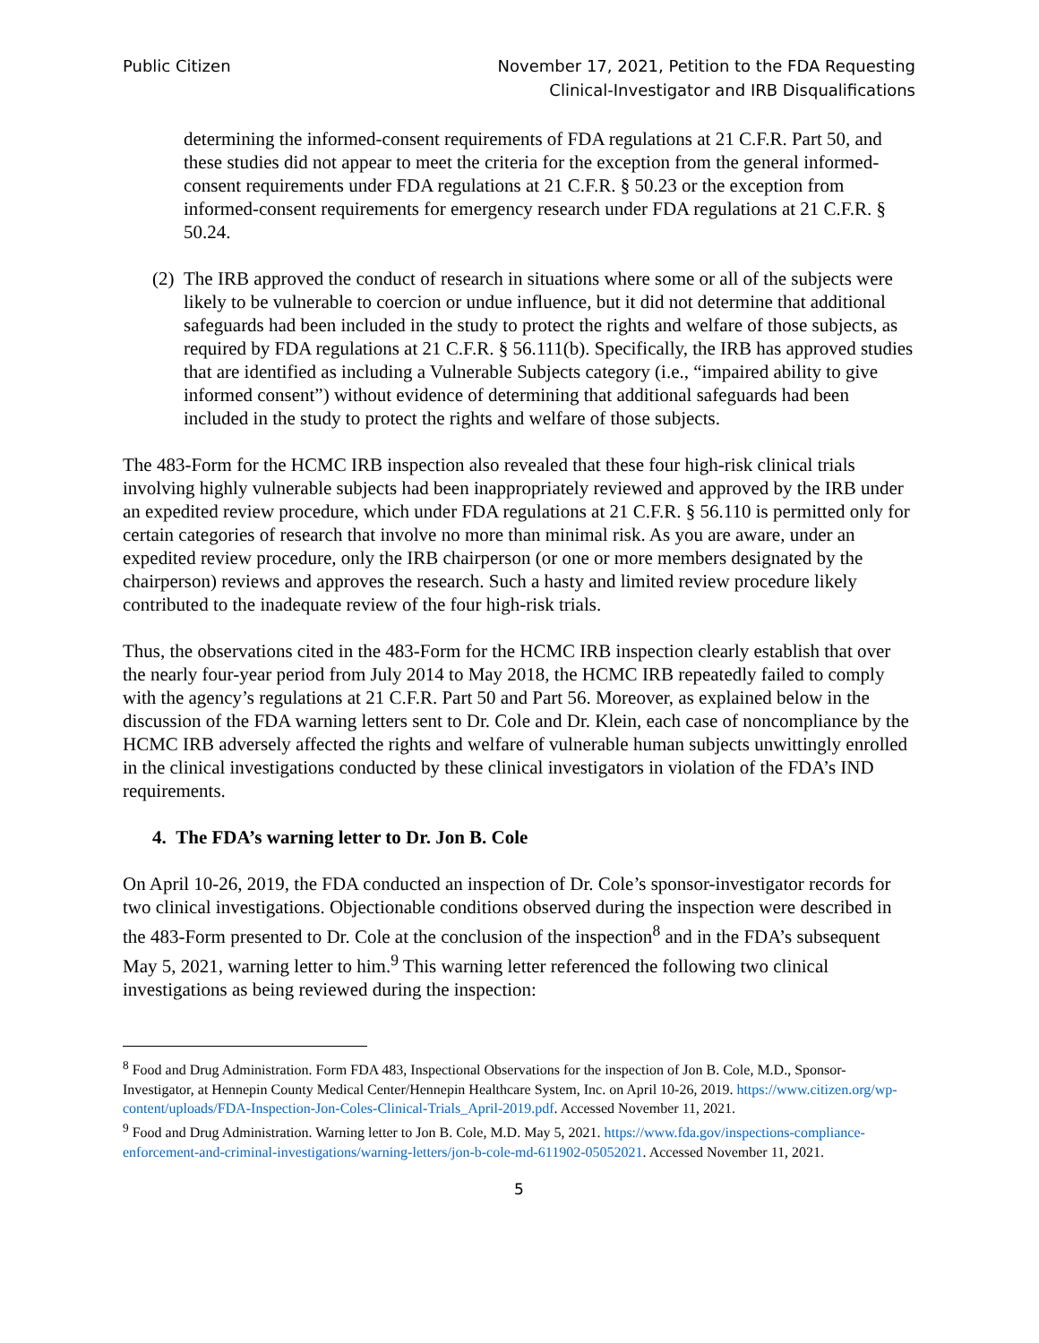Public Citizen November 17, 2021, Petition to the FDA Requesting
Clinical-Investigator and IRB Disqualifications
determining the informed-consent requirements of FDA regulations at 21 C.F.R. Part 50, and these studies did not appear to meet the criteria for the exception from the general informed-consent requirements under FDA regulations at 21 C.F.R. § 50.23 or the exception from informed-consent requirements for emergency research under FDA regulations at 21 C.F.R. § 50.24.
(2) The IRB approved the conduct of research in situations where some or all of the subjects were likely to be vulnerable to coercion or undue influence, but it did not determine that additional safeguards had been included in the study to protect the rights and welfare of those subjects, as required by FDA regulations at 21 C.F.R. § 56.111(b). Specifically, the IRB has approved studies that are identified as including a Vulnerable Subjects category (i.e., “impaired ability to give informed consent”) without evidence of determining that additional safeguards had been included in the study to protect the rights and welfare of those subjects.
The 483-Form for the HCMC IRB inspection also revealed that these four high-risk clinical trials involving highly vulnerable subjects had been inappropriately reviewed and approved by the IRB under an expedited review procedure, which under FDA regulations at 21 C.F.R. § 56.110 is permitted only for certain categories of research that involve no more than minimal risk. As you are aware, under an expedited review procedure, only the IRB chairperson (or one or more members designated by the chairperson) reviews and approves the research. Such a hasty and limited review procedure likely contributed to the inadequate review of the four high-risk trials.
Thus, the observations cited in the 483-Form for the HCMC IRB inspection clearly establish that over the nearly four-year period from July 2014 to May 2018, the HCMC IRB repeatedly failed to comply with the agency’s regulations at 21 C.F.R. Part 50 and Part 56. Moreover, as explained below in the discussion of the FDA warning letters sent to Dr. Cole and Dr. Klein, each case of noncompliance by the HCMC IRB adversely affected the rights and welfare of vulnerable human subjects unwittingly enrolled in the clinical investigations conducted by these clinical investigators in violation of the FDA’s IND requirements.
4. The FDA’s warning letter to Dr. Jon B. Cole
On April 10-26, 2019, the FDA conducted an inspection of Dr. Cole’s sponsor-investigator records for two clinical investigations. Objectionable conditions observed during the inspection were described in the 483-Form presented to Dr. Cole at the conclusion of the inspection<sup>8</sup> and in the FDA’s subsequent May 5, 2021, warning letter to him.<sup>9</sup> This warning letter referenced the following two clinical investigations as being reviewed during the inspection:
<sup>8</sup> Food and Drug Administration. Form FDA 483, Inspectional Observations for the inspection of Jon B. Cole, M.D., Sponsor-Investigator, at Hennepin County Medical Center/Hennepin Healthcare System, Inc. on April 10-26, 2019. https://www.citizen.org/wp-content/uploads/FDA-Inspection-Jon-Coles-Clinical-Trials_April-2019.pdf. Accessed November 11, 2021.
<sup>9</sup> Food and Drug Administration. Warning letter to Jon B. Cole, M.D. May 5, 2021. https://www.fda.gov/inspections-compliance-enforcement-and-criminal-investigations/warning-letters/jon-b-cole-md-611902-05052021. Accessed November 11, 2021.
5